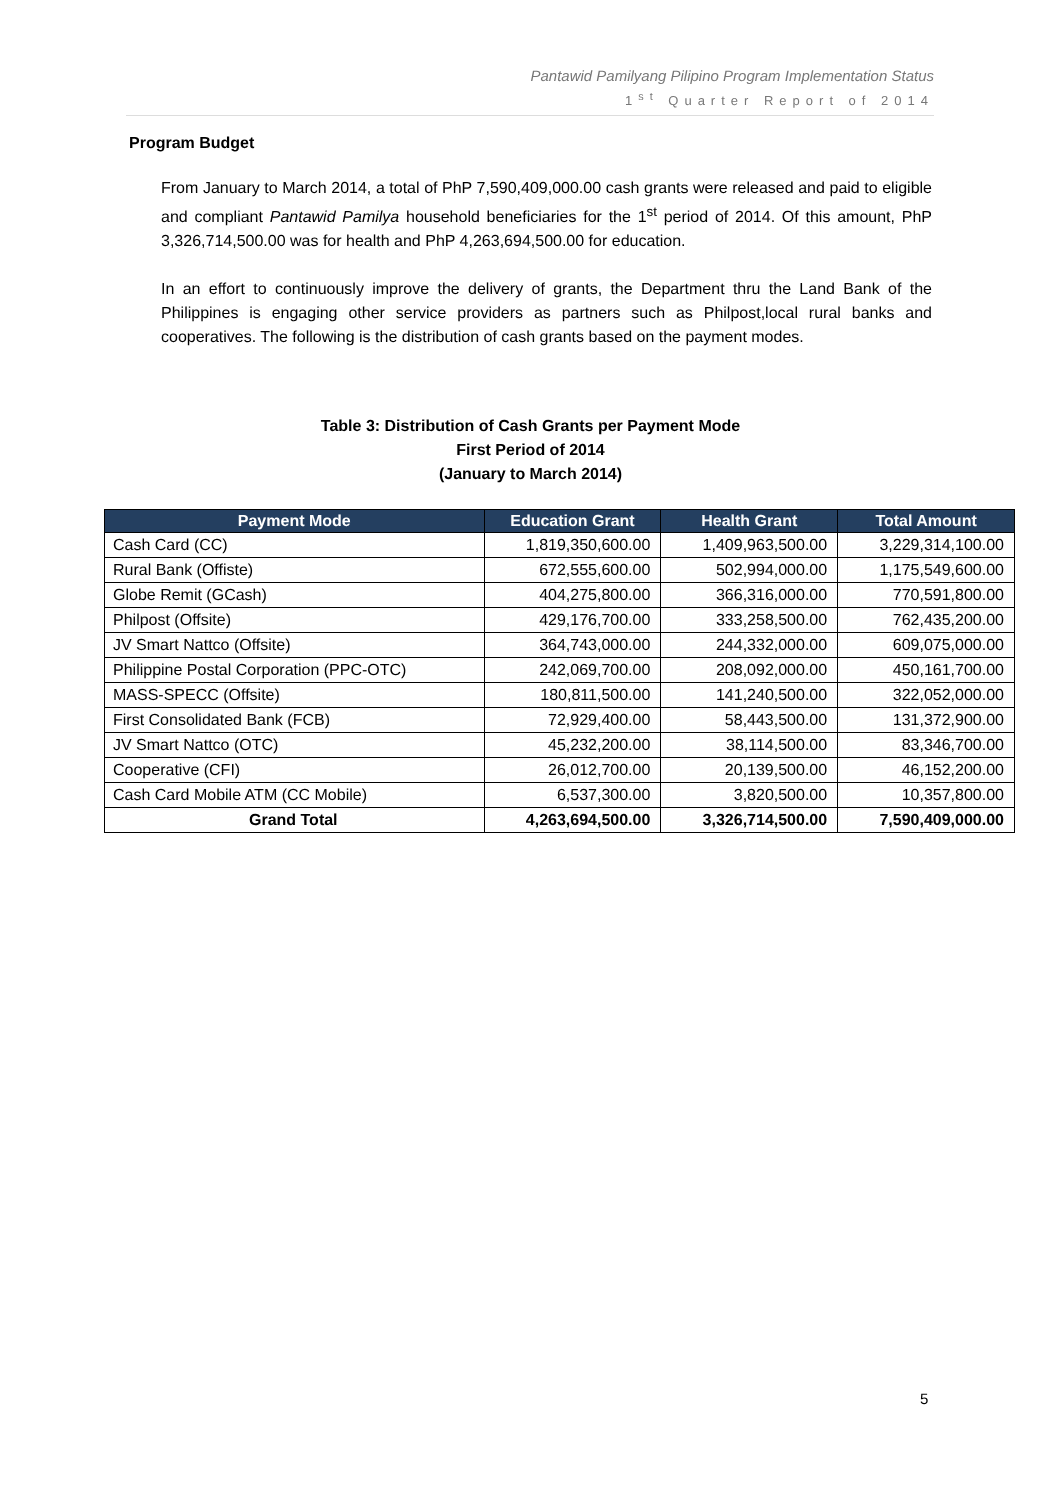Pantawid Pamilyang Pilipino Program Implementation Status
1<sup>st</sup> Quarter Report of 2014
Program Budget
From January to March 2014, a total of PhP 7,590,409,000.00 cash grants were released and paid to eligible and compliant Pantawid Pamilya household beneficiaries for the 1<sup>st</sup> period of 2014. Of this amount, PhP 3,326,714,500.00 was for health and PhP 4,263,694,500.00 for education.
In an effort to continuously improve the delivery of grants, the Department thru the Land Bank of the Philippines is engaging other service providers as partners such as Philpost,local rural banks and cooperatives. The following is the distribution of cash grants based on the payment modes.
Table 3: Distribution of Cash Grants per Payment Mode
First Period of 2014
(January to March 2014)
| Payment Mode | Education Grant | Health Grant | Total Amount |
| --- | --- | --- | --- |
| Cash Card (CC) | 1,819,350,600.00 | 1,409,963,500.00 | 3,229,314,100.00 |
| Rural Bank (Offiste) | 672,555,600.00 | 502,994,000.00 | 1,175,549,600.00 |
| Globe Remit (GCash) | 404,275,800.00 | 366,316,000.00 | 770,591,800.00 |
| Philpost (Offsite) | 429,176,700.00 | 333,258,500.00 | 762,435,200.00 |
| JV Smart Nattco (Offsite) | 364,743,000.00 | 244,332,000.00 | 609,075,000.00 |
| Philippine Postal Corporation (PPC-OTC) | 242,069,700.00 | 208,092,000.00 | 450,161,700.00 |
| MASS-SPECC (Offsite) | 180,811,500.00 | 141,240,500.00 | 322,052,000.00 |
| First Consolidated Bank (FCB) | 72,929,400.00 | 58,443,500.00 | 131,372,900.00 |
| JV Smart Nattco (OTC) | 45,232,200.00 | 38,114,500.00 | 83,346,700.00 |
| Cooperative (CFI) | 26,012,700.00 | 20,139,500.00 | 46,152,200.00 |
| Cash Card Mobile ATM (CC Mobile) | 6,537,300.00 | 3,820,500.00 | 10,357,800.00 |
| Grand Total | 4,263,694,500.00 | 3,326,714,500.00 | 7,590,409,000.00 |
5